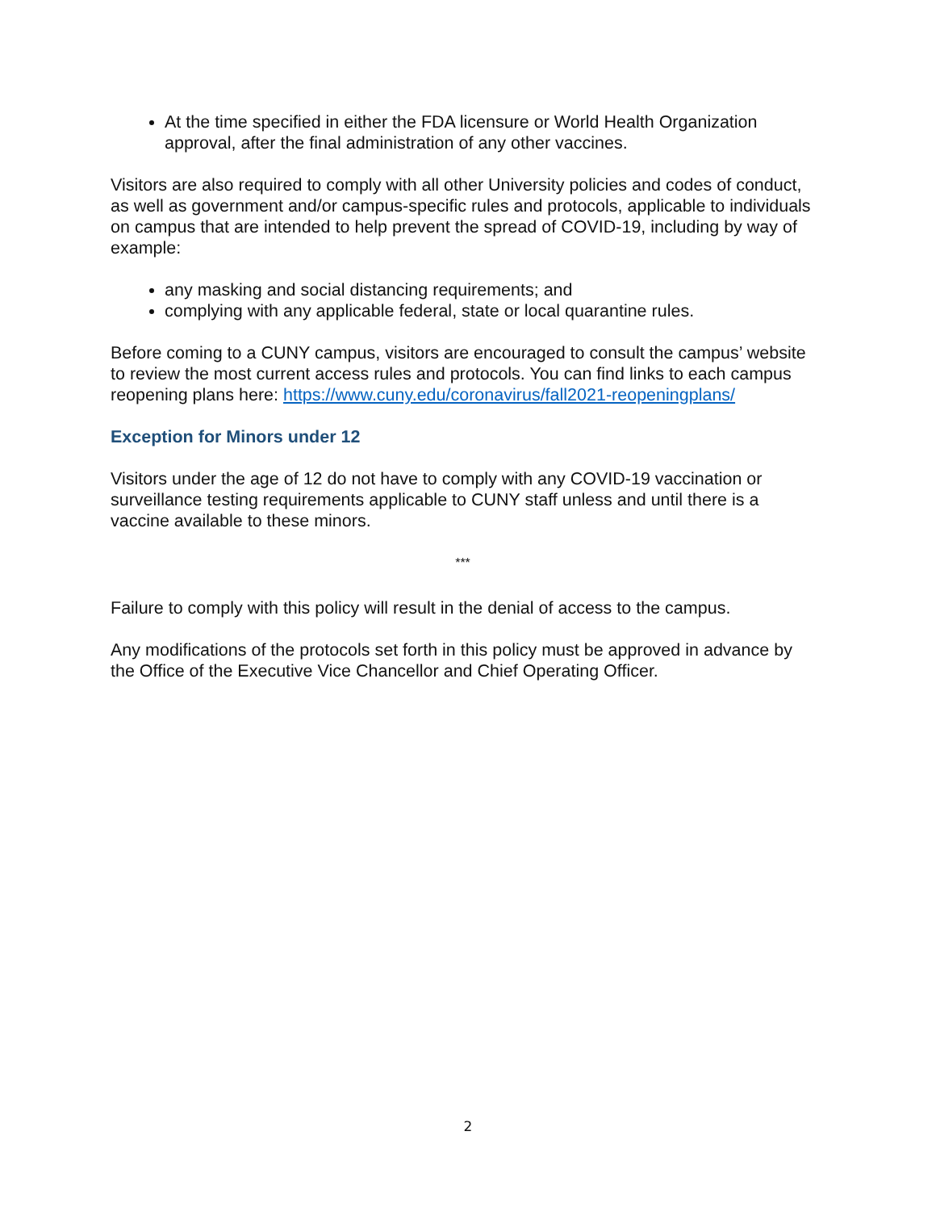At the time specified in either the FDA licensure or World Health Organization approval, after the final administration of any other vaccines.
Visitors are also required to comply with all other University policies and codes of conduct, as well as government and/or campus-specific rules and protocols, applicable to individuals on campus that are intended to help prevent the spread of COVID-19, including by way of example:
any masking and social distancing requirements; and
complying with any applicable federal, state or local quarantine rules.
Before coming to a CUNY campus, visitors are encouraged to consult the campus’ website to review the most current access rules and protocols. You can find links to each campus reopening plans here: https://www.cuny.edu/coronavirus/fall2021-reopeningplans/
Exception for Minors under 12
Visitors under the age of 12 do not have to comply with any COVID-19 vaccination or surveillance testing requirements applicable to CUNY staff unless and until there is a vaccine available to these minors.
***
Failure to comply with this policy will result in the denial of access to the campus.
Any modifications of the protocols set forth in this policy must be approved in advance by the Office of the Executive Vice Chancellor and Chief Operating Officer.
2